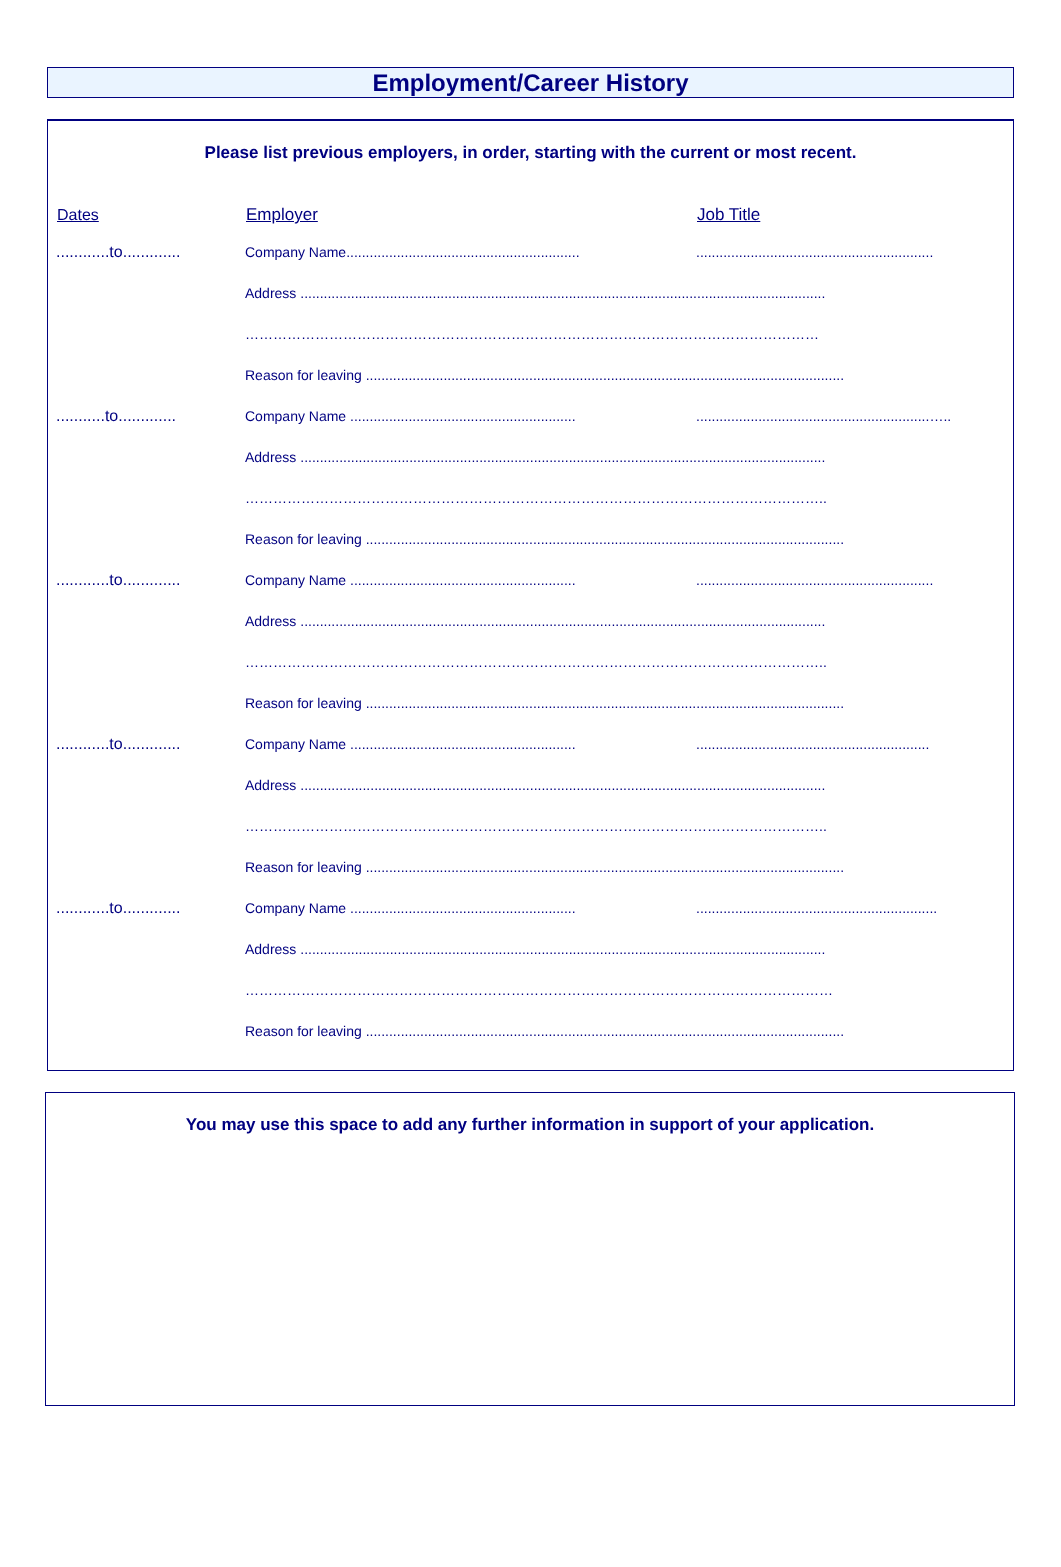Employment/Career History
Please list previous employers, in order, starting with the current or most recent.
| Dates | Employer | Job Title |
| --- | --- | --- |
| ............to............. | Company Name............................................................ | ............................................................. |
| | Address ....................................................................................................................................... | |
| | …………………………………………………………………………………………………………… | |
| | Reason for leaving ........................................................................................................................... | |
| ...........to............. | Company Name .......................................................... | ............................................................….. |
| | Address ....................................................................................................................................... | |
| | …………………………………………………………………………………………………………….. | |
| | Reason for leaving ........................................................................................................................... | |
| ............to............. | Company Name .......................................................... | ............................................................. |
| | Address ....................................................................................................................................... | |
| | …………………………………………………………………………………………………………….. | |
| | Reason for leaving ........................................................................................................................... | |
| ............to............. | Company Name .......................................................... | ............................................................ |
| | Address ....................................................................................................................................... | |
| | …………………………………………………………………………………………………………….. | |
| | Reason for leaving ........................................................................................................................... | |
| ............to............. | Company Name .......................................................... | .............................................................. |
| | Address ....................................................................................................................................... | |
| | ……………………………………………………………………………………………………………… | |
| | Reason for leaving ........................................................................................................................... | |
You may use this space to add any further information in support of your application.